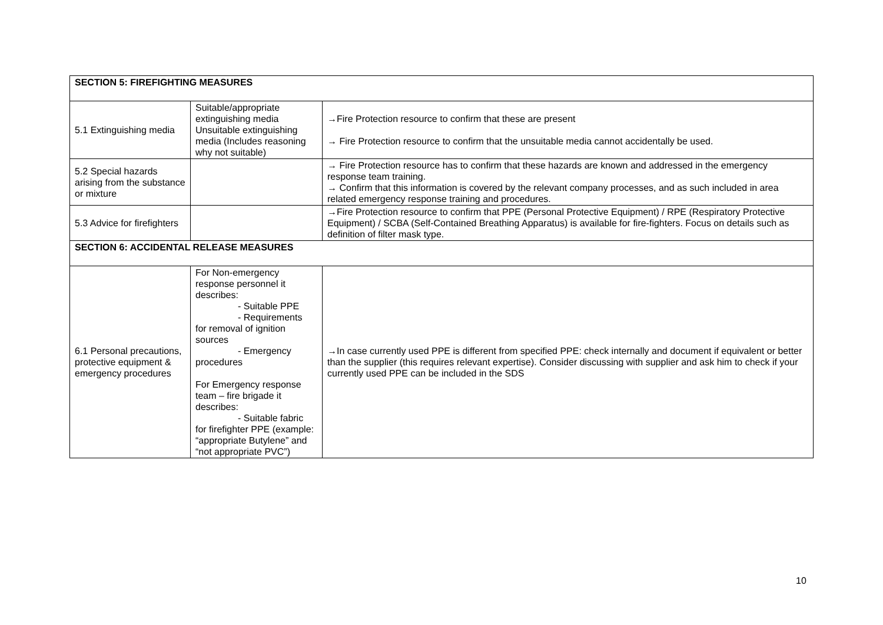| SECTION 5: FIREFIGHTING MEASURES | | |
| 5.1 Extinguishing media | Suitable/appropriate extinguishing media Unsuitable extinguishing media (Includes reasoning why not suitable) | →Fire Protection resource to confirm that these are present → Fire Protection resource to confirm that the unsuitable media cannot accidentally be used. |
| 5.2 Special hazards arising from the substance or mixture | | → Fire Protection resource has to confirm that these hazards are known and addressed in the emergency response team training. → Confirm that this information is covered by the relevant company processes, and as such included in area related emergency response training and procedures. |
| 5.3 Advice for firefighters | | →Fire Protection resource to confirm that PPE (Personal Protective Equipment) / RPE (Respiratory Protective Equipment) / SCBA (Self-Contained Breathing Apparatus) is available for fire-fighters. Focus on details such as definition of filter mask type. |
| SECTION 6: ACCIDENTAL RELEASE MEASURES | | |
| 6.1 Personal precautions, protective equipment & emergency procedures | For Non-emergency response personnel it describes: - Suitable PPE - Requirements for removal of ignition sources - Emergency procedures For Emergency response team – fire brigade it describes: - Suitable fabric for firefighter PPE (example: “appropriate Butylene” and “not appropriate PVC”) | →In case currently used PPE is different from specified PPE: check internally and document if equivalent or better than the supplier (this requires relevant expertise). Consider discussing with supplier and ask him to check if your currently used PPE can be included in the SDS |
10